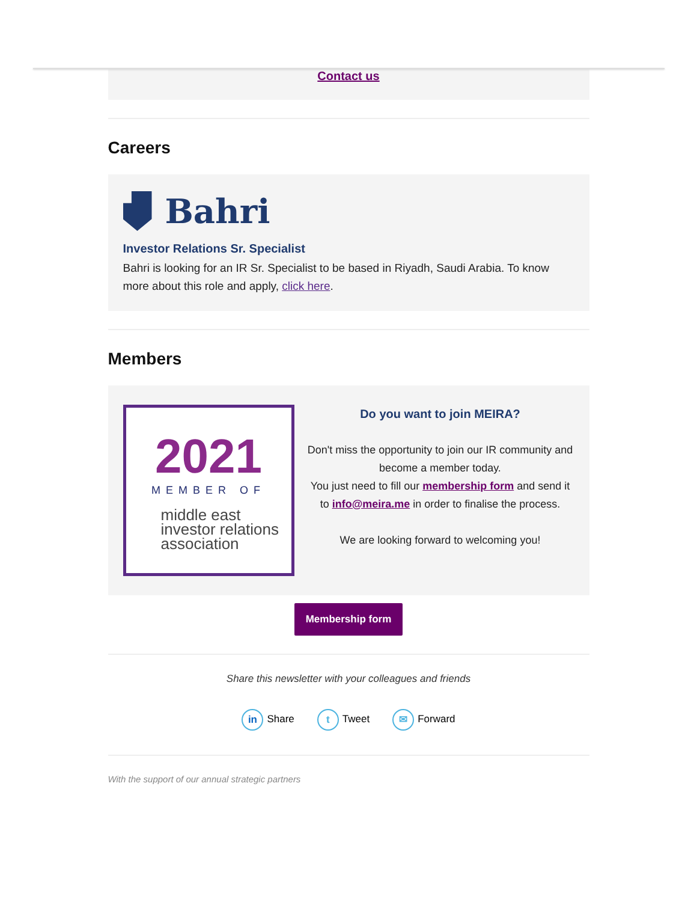Contact us
Careers
Bahri
Investor Relations Sr. Specialist
Bahri is looking for an IR Sr. Specialist to be based in Riyadh, Saudi Arabia. To know more about this role and apply, click here.
Members
2021
MEMBER OF
middle east
investor relations
association
Do you want to join MEIRA?
Don't miss the opportunity to join our IR community and become a member today.
You just need to fill our membership form and send it to info@meira.me in order to finalise the process.
We are looking forward to welcoming you!
Membership form
Share this newsletter with your colleagues and friends
in Share t Tweet ✉ Forward
With the support of our annual strategic partners